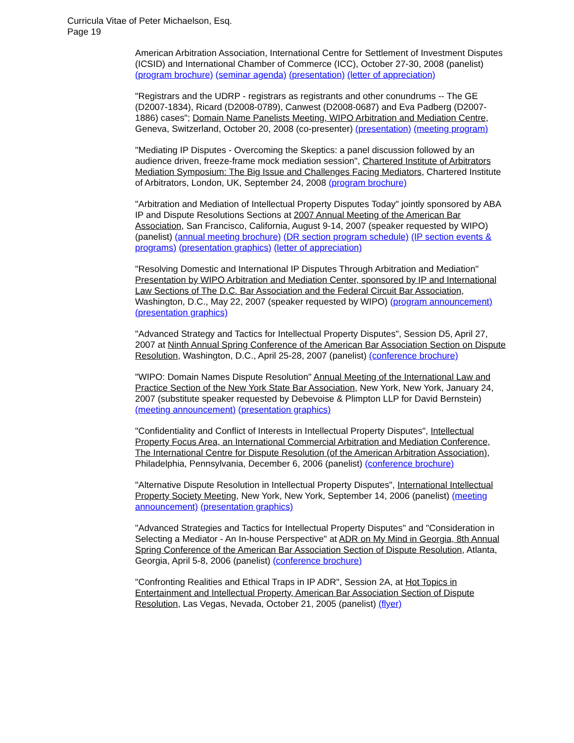Curricula Vitae of Peter Michaelson, Esq.
Page 19
American Arbitration Association, International Centre for Settlement of Investment Disputes (ICSID) and International Chamber of Commerce (ICC), October 27-30, 2008 (panelist) (program brochure) (seminar agenda) (presentation) (letter of appreciation)
"Registrars and the UDRP - registrars as registrants and other conundrums -- The GE (D2007-1834), Ricard (D2008-0789), Canwest (D2008-0687) and Eva Padberg (D2007-1886) cases"; Domain Name Panelists Meeting, WIPO Arbitration and Mediation Centre, Geneva, Switzerland, October 20, 2008 (co-presenter) (presentation) (meeting program)
"Mediating IP Disputes - Overcoming the Skeptics: a panel discussion followed by an audience driven, freeze-frame mock mediation session", Chartered Institute of Arbitrators Mediation Symposium: The Big Issue and Challenges Facing Mediators, Chartered Institute of Arbitrators, London, UK, September 24, 2008 (program brochure)
"Arbitration and Mediation of Intellectual Property Disputes Today" jointly sponsored by ABA IP and Dispute Resolutions Sections at 2007 Annual Meeting of the American Bar Association, San Francisco, California, August 9-14, 2007 (speaker requested by WIPO) (panelist) (annual meeting brochure) (DR section program schedule) (IP section events & programs) (presentation graphics) (letter of appreciation)
"Resolving Domestic and International IP Disputes Through Arbitration and Mediation" Presentation by WIPO Arbitration and Mediation Center, sponsored by IP and International Law Sections of The D.C. Bar Association and the Federal Circuit Bar Association, Washington, D.C., May 22, 2007 (speaker requested by WIPO) (program announcement) (presentation graphics)
"Advanced Strategy and Tactics for Intellectual Property Disputes", Session D5, April 27, 2007 at Ninth Annual Spring Conference of the American Bar Association Section on Dispute Resolution, Washington, D.C., April 25-28, 2007 (panelist) (conference brochure)
"WIPO: Domain Names Dispute Resolution" Annual Meeting of the International Law and Practice Section of the New York State Bar Association, New York, New York, January 24, 2007 (substitute speaker requested by Debevoise & Plimpton LLP for David Bernstein) (meeting announcement) (presentation graphics)
"Confidentiality and Conflict of Interests in Intellectual Property Disputes", Intellectual Property Focus Area, an International Commercial Arbitration and Mediation Conference, The International Centre for Dispute Resolution (of the American Arbitration Association), Philadelphia, Pennsylvania, December 6, 2006 (panelist) (conference brochure)
"Alternative Dispute Resolution in Intellectual Property Disputes", International Intellectual Property Society Meeting, New York, New York, September 14, 2006 (panelist) (meeting announcement) (presentation graphics)
"Advanced Strategies and Tactics for Intellectual Property Disputes" and "Consideration in Selecting a Mediator - An In-house Perspective" at ADR on My Mind in Georgia, 8th Annual Spring Conference of the American Bar Association Section of Dispute Resolution, Atlanta, Georgia, April 5-8, 2006 (panelist) (conference brochure)
"Confronting Realities and Ethical Traps in IP ADR", Session 2A, at Hot Topics in Entertainment and Intellectual Property, American Bar Association Section of Dispute Resolution, Las Vegas, Nevada, October 21, 2005 (panelist) (flyer)